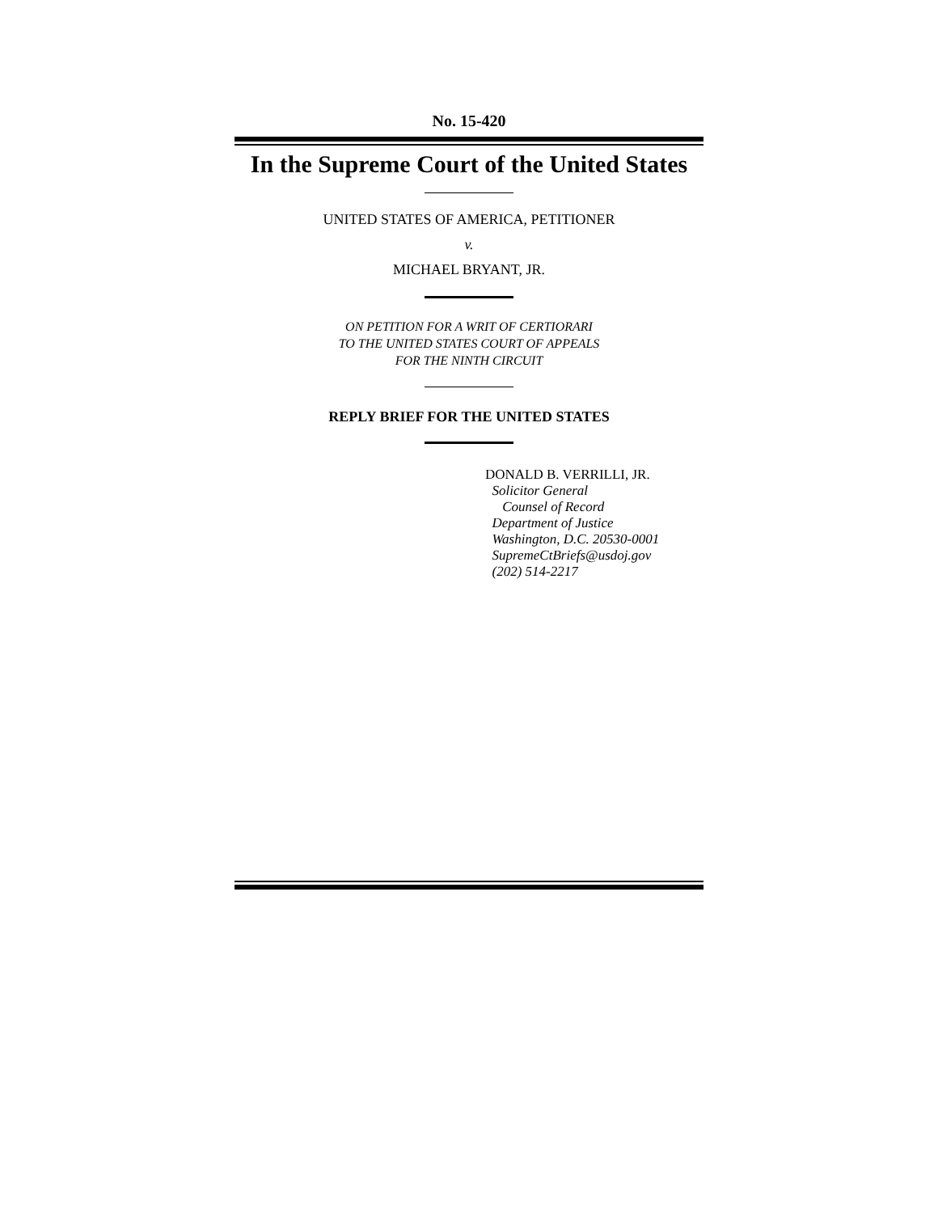No. 15-420
In the Supreme Court of the United States
UNITED STATES OF AMERICA, PETITIONER
v.
MICHAEL BRYANT, JR.
ON PETITION FOR A WRIT OF CERTIORARI
TO THE UNITED STATES COURT OF APPEALS
FOR THE NINTH CIRCUIT
REPLY BRIEF FOR THE UNITED STATES
DONALD B. VERRILLI, JR.
Solicitor General
Counsel of Record
Department of Justice
Washington, D.C. 20530-0001
SupremeCtBriefs@usdoj.gov
(202) 514-2217